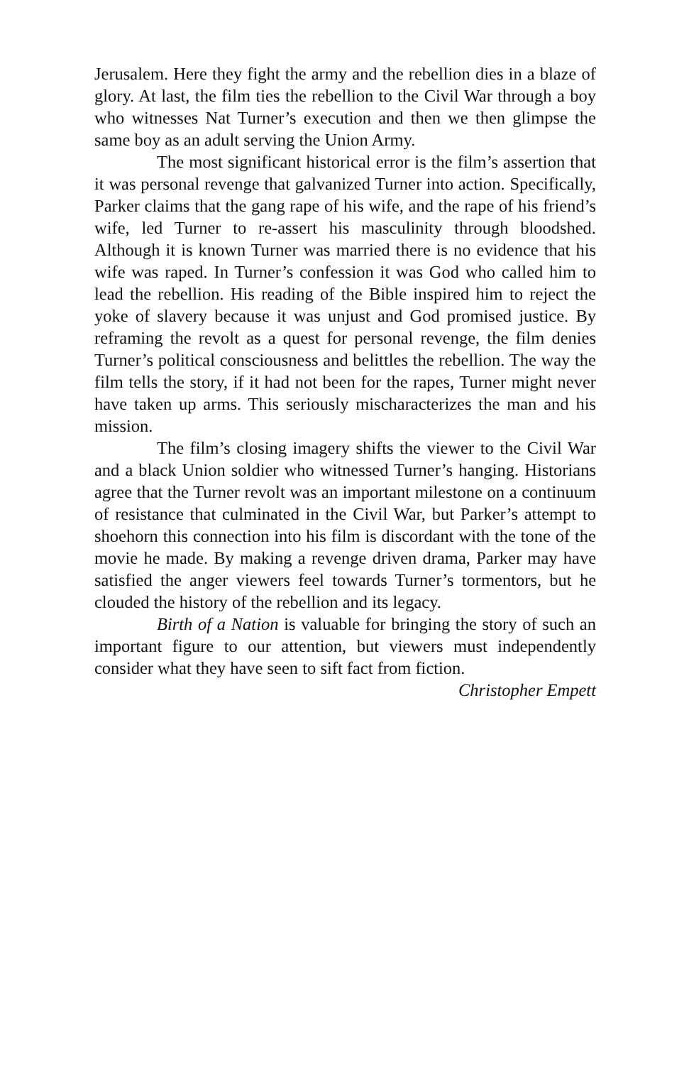Jerusalem. Here they fight the army and the rebellion dies in a blaze of glory. At last, the film ties the rebellion to the Civil War through a boy who witnesses Nat Turner’s execution and then we then glimpse the same boy as an adult serving the Union Army.
The most significant historical error is the film’s assertion that it was personal revenge that galvanized Turner into action. Specifically, Parker claims that the gang rape of his wife, and the rape of his friend’s wife, led Turner to re-assert his masculinity through bloodshed. Although it is known Turner was married there is no evidence that his wife was raped. In Turner’s confession it was God who called him to lead the rebellion. His reading of the Bible inspired him to reject the yoke of slavery because it was unjust and God promised justice. By reframing the revolt as a quest for personal revenge, the film denies Turner’s political consciousness and belittles the rebellion. The way the film tells the story, if it had not been for the rapes, Turner might never have taken up arms. This seriously mischaracterizes the man and his mission.
The film’s closing imagery shifts the viewer to the Civil War and a black Union soldier who witnessed Turner’s hanging. Historians agree that the Turner revolt was an important milestone on a continuum of resistance that culminated in the Civil War, but Parker’s attempt to shoehorn this connection into his film is discordant with the tone of the movie he made. By making a revenge driven drama, Parker may have satisfied the anger viewers feel towards Turner’s tormentors, but he clouded the history of the rebellion and its legacy.
Birth of a Nation is valuable for bringing the story of such an important figure to our attention, but viewers must independently consider what they have seen to sift fact from fiction.
Christopher Empett